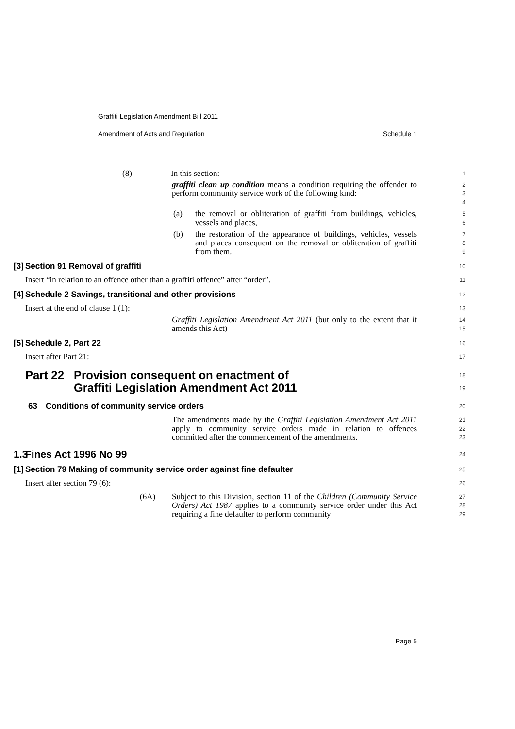Graffiti Legislation Amendment Bill 2011
Amendment of Acts and Regulation Schedule 1
(8) In this section:
1
graffiti clean up condition means a condition requiring the offender to perform community service work of the following kind:
2
3
4
(a) the removal or obliteration of graffiti from buildings, vehicles, vessels and places,
5
6
(b) the restoration of the appearance of buildings, vehicles, vessels and places consequent on the removal or obliteration of graffiti from them.
7
8
9
[3] Section 91 Removal of graffiti
10
Insert “in relation to an offence other than a graffiti offence” after “order”.
11
[4] Schedule 2 Savings, transitional and other provisions
12
Insert at the end of clause 1 (1):
13
Graffiti Legislation Amendment Act 2011 (but only to the extent that it amends this Act)
14
15
[5] Schedule 2, Part 22
16
Insert after Part 21:
17
Part 22 Provision consequent on enactment of
Graffiti Legislation Amendment Act 2011
18
19
63 Conditions of community service orders
20
The amendments made by the Graffiti Legislation Amendment Act 2011 apply to community service orders made in relation to offences committed after the commencement of the amendments.
21
22
23
1.3 Fines Act 1996 No 99
24
[1] Section 79 Making of community service order against fine defaulter
25
Insert after section 79 (6):
26
(6A) Subject to this Division, section 11 of the Children (Community Service Orders) Act 1987 applies to a community service order under this Act requiring a fine defaulter to perform community
27
28
29
Page 5